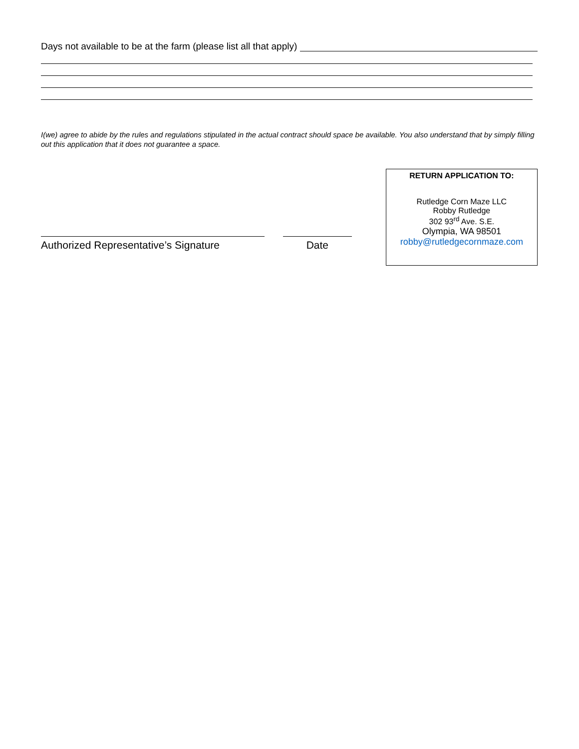Days not available to be at the farm (please list all that apply)
I(we) agree to abide by the rules and regulations stipulated in the actual contract should space be available. You also understand that by simply filling out this application that it does not guarantee a space.
Authorized Representative’s Signature Date
RETURN APPLICATION TO:
Rutledge Corn Maze LLC
Robby Rutledge
302 93<sup>rd</sup> Ave. S.E.
Olympia, WA 98501
robby@rutledgecornmaze.com